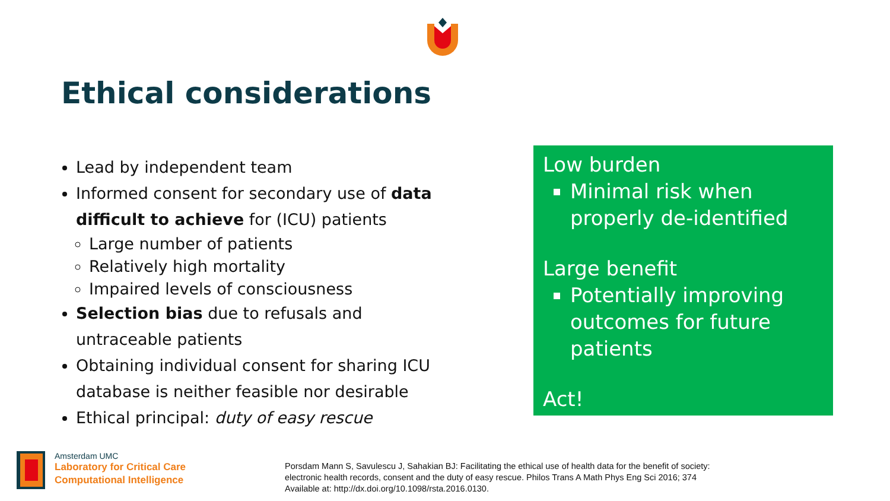Ethical considerations
Lead by independent team
Informed consent for secondary use of data difficult to achieve for (ICU) patients
Large number of patients
Relatively high mortality
Impaired levels of consciousness
Selection bias due to refusals and untraceable patients
Obtaining individual consent for sharing ICU database is neither feasible nor desirable
Ethical principal: duty of easy rescue
Low burden
Minimal risk when properly de-identified
Large benefit
Potentially improving outcomes for future patients
Act!
Amsterdam UMC
Laboratory for Critical Care
Computational Intelligence
Porsdam Mann S, Savulescu J, Sahakian BJ: Facilitating the ethical use of health data for the benefit of society: electronic health records, consent and the duty of easy rescue. Philos Trans A Math Phys Eng Sci 2016; 374 Available at: http://dx.doi.org/10.1098/rsta.2016.0130.